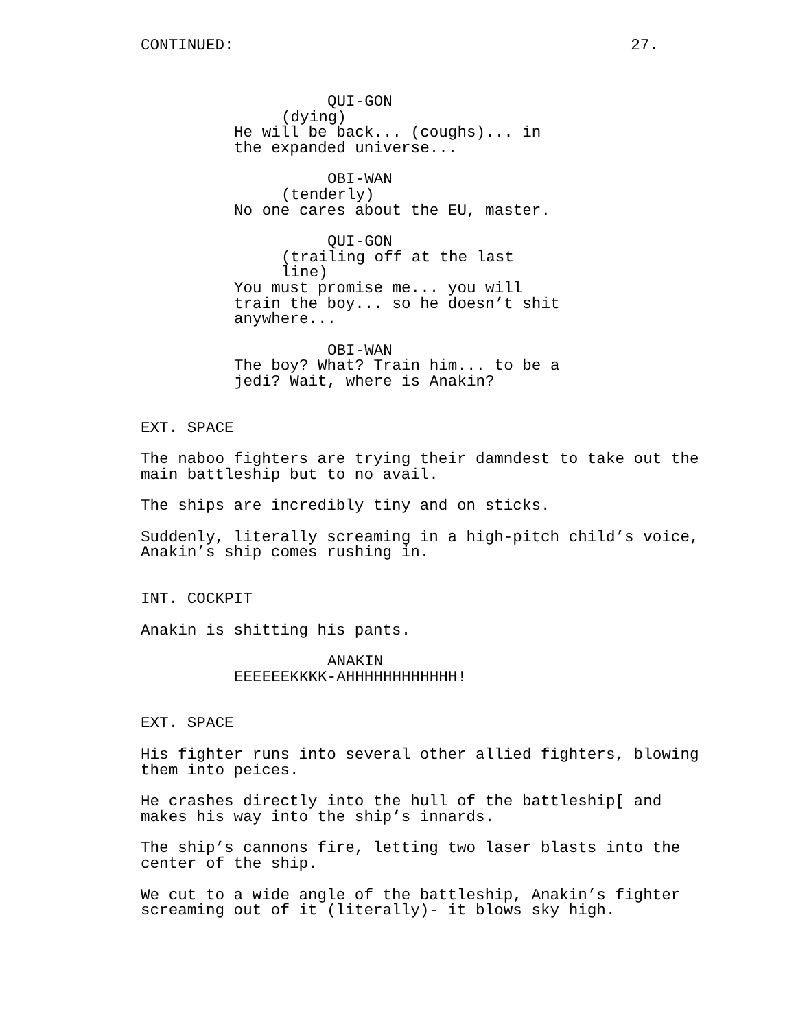CONTINUED: 27.
QUI-GON
(dying)
He will be back... (coughs)... in the expanded universe...
OBI-WAN
(tenderly)
No one cares about the EU, master.
QUI-GON
(trailing off at the last line)
You must promise me... you will train the boy... so he doesn’t shit anywhere...
OBI-WAN
The boy? What? Train him... to be a jedi? Wait, where is Anakin?
EXT. SPACE
The naboo fighters are trying their damndest to take out the main battleship but to no avail.
The ships are incredibly tiny and on sticks.
Suddenly, literally screaming in a high-pitch child’s voice, Anakin’s ship comes rushing in.
INT. COCKPIT
Anakin is shitting his pants.
ANAKIN
EEEEEEKKKK-AHHHHHHHHHHHH!
EXT. SPACE
His fighter runs into several other allied fighters, blowing them into peices.
He crashes directly into the hull of the battleship[ and makes his way into the ship’s innards.
The ship’s cannons fire, letting two laser blasts into the center of the ship.
We cut to a wide angle of the battleship, Anakin’s fighter screaming out of it (literally)- it blows sky high.